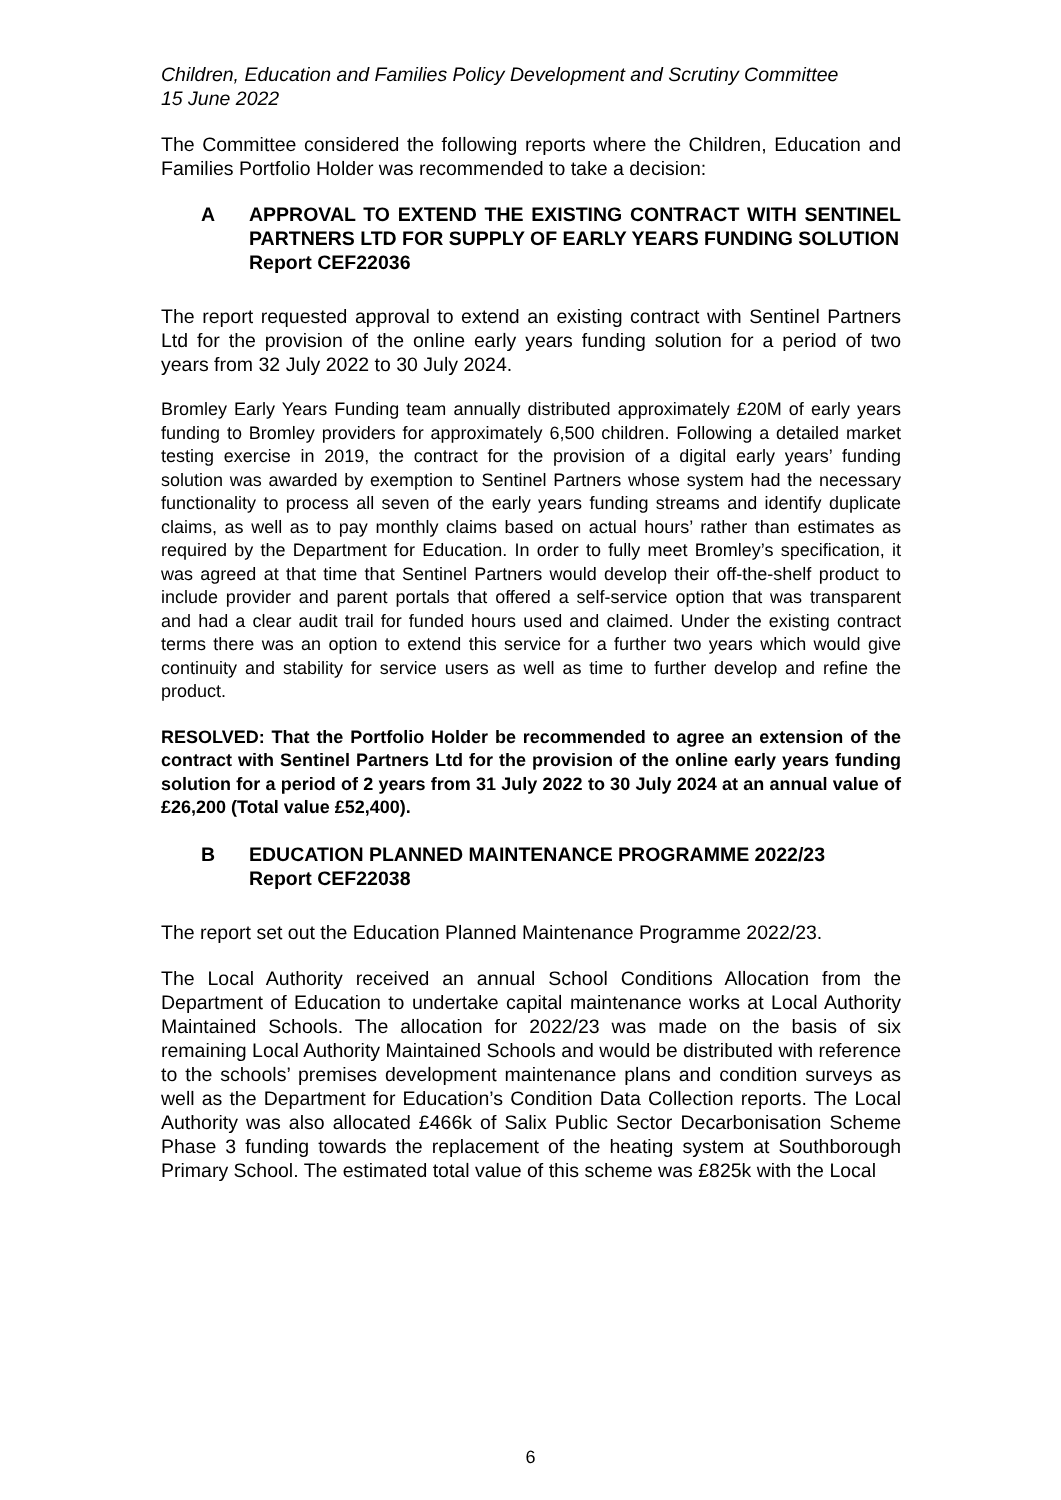Children, Education and Families Policy Development and Scrutiny Committee
15 June 2022
The Committee considered the following reports where the Children, Education and Families Portfolio Holder was recommended to take a decision:
A APPROVAL TO EXTEND THE EXISTING CONTRACT WITH SENTINEL PARTNERS LTD FOR SUPPLY OF EARLY YEARS FUNDING SOLUTION
Report CEF22036
The report requested approval to extend an existing contract with Sentinel Partners Ltd for the provision of the online early years funding solution for a period of two years from 32 July 2022 to 30 July 2024.
Bromley Early Years Funding team annually distributed approximately £20M of early years funding to Bromley providers for approximately 6,500 children. Following a detailed market testing exercise in 2019, the contract for the provision of a digital early years’ funding solution was awarded by exemption to Sentinel Partners whose system had the necessary functionality to process all seven of the early years funding streams and identify duplicate claims, as well as to pay monthly claims based on actual hours’ rather than estimates as required by the Department for Education. In order to fully meet Bromley’s specification, it was agreed at that time that Sentinel Partners would develop their off-the-shelf product to include provider and parent portals that offered a self-service option that was transparent and had a clear audit trail for funded hours used and claimed. Under the existing contract terms there was an option to extend this service for a further two years which would give continuity and stability for service users as well as time to further develop and refine the product.
RESOLVED: That the Portfolio Holder be recommended to agree an extension of the contract with Sentinel Partners Ltd for the provision of the online early years funding solution for a period of 2 years from 31 July 2022 to 30 July 2024 at an annual value of £26,200 (Total value £52,400).
B EDUCATION PLANNED MAINTENANCE PROGRAMME 2022/23
Report CEF22038
The report set out the Education Planned Maintenance Programme 2022/23.
The Local Authority received an annual School Conditions Allocation from the Department of Education to undertake capital maintenance works at Local Authority Maintained Schools. The allocation for 2022/23 was made on the basis of six remaining Local Authority Maintained Schools and would be distributed with reference to the schools’ premises development maintenance plans and condition surveys as well as the Department for Education’s Condition Data Collection reports. The Local Authority was also allocated £466k of Salix Public Sector Decarbonisation Scheme Phase 3 funding towards the replacement of the heating system at Southborough Primary School. The estimated total value of this scheme was £825k with the Local
6